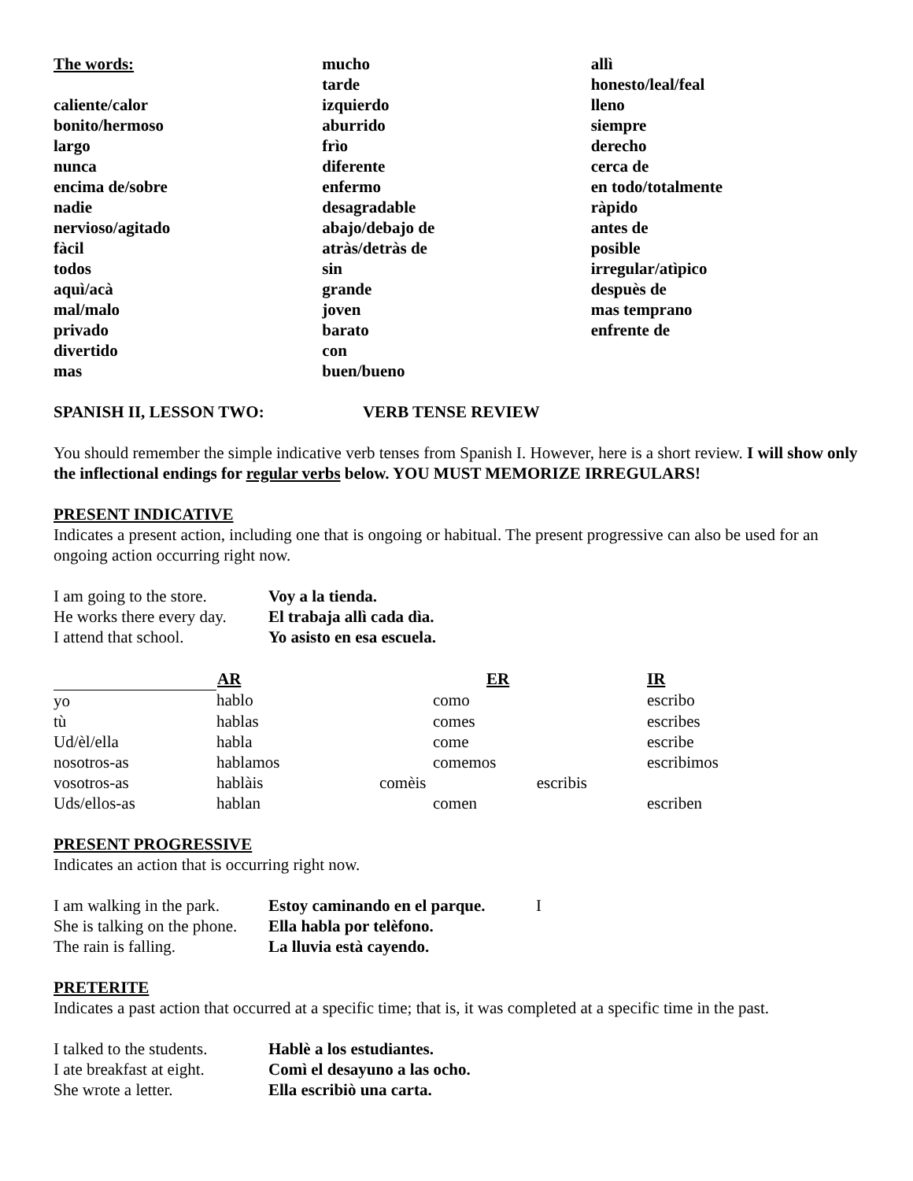The words:
caliente/calor
bonito/hermoso
largo
nunca
encima de/sobre
nadie
nervioso/agitado
fàcil
todos
aquì/acà
mal/malo
privado
divertido
mas
mucho
tarde
izquierdo
aburrido
frìo
diferente
enfermo
desagradable
abajo/debajo de
atràs/detràs de
sin
grande
joven
barato
con
buen/bueno
allì
honesto/leal/feal
lleno
siempre
derecho
cerca de
en todo/totalmente
ràpido
antes de
posible
irregular/atìpico
despuès de
mas temprano
enfrente de
SPANISH II, LESSON TWO: VERB TENSE REVIEW
You should remember the simple indicative verb tenses from Spanish I. However, here is a short review. I will show only the inflectional endings for regular verbs below. YOU MUST MEMORIZE IRREGULARS!
PRESENT INDICATIVE
Indicates a present action, including one that is ongoing or habitual. The present progressive can also be used for an ongoing action occurring right now.
| I am going to the store. | Voy a la tienda. |
| He works there every day. | El trabaja allì cada dìa. |
| I attend that school. | Yo asisto en esa escuela. |
| | AR | ER | | IR |
| --- | --- | --- | --- | --- |
| yo | hablo | | como | escribo |
| tù | hablas | | comes | escribes |
| Ud/èl/ella | habla | | come | escribe |
| nosotros-as | hablamos | | comemos | escribimos |
| vosotros-as | hablàis | comèis escribis | | |
| Uds/ellos-as | hablan | | comen | escriben |
PRESENT PROGRESSIVE
Indicates an action that is occurring right now.
| I am walking in the park. | Estoy caminando en el parque. | I |
| She is talking on the phone. | Ella habla por telèfono. | |
| The rain is falling. | La lluvia està cayendo. | |
PRETERITE
Indicates a past action that occurred at a specific time; that is, it was completed at a specific time in the past.
| I talked to the students. | Hablè a los estudiantes. |
| I ate breakfast at eight. | Comì el desayuno a las ocho. |
| She wrote a letter. | Ella escribiò una carta. |